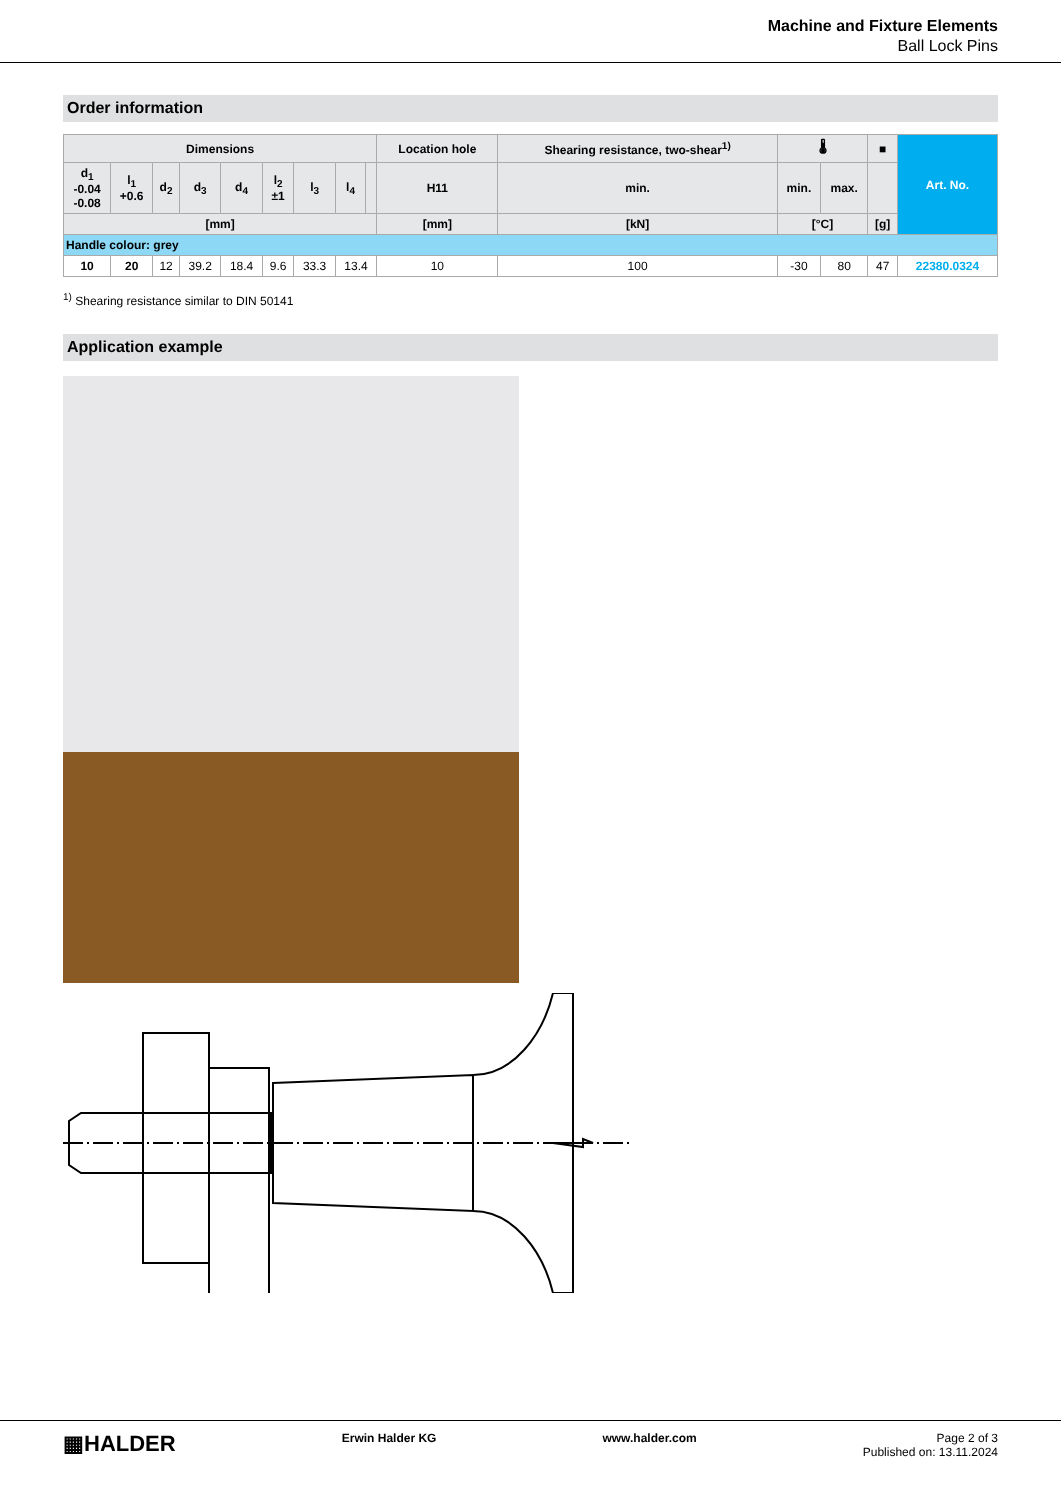Machine and Fixture Elements
Ball Lock Pins
Order information
| Dimensions | | | | | | | | | Location hole | Shearing resistance, two-shear<sup>1)</sup> | 🌡 | | ■ | Art. No. |
| --- | --- | --- | --- | --- | --- | --- | --- | --- | --- | --- | --- | --- | --- | --- |
| d<sub>1</sub> -0.04 -0.08 | l<sub>1</sub> +0.6 | d<sub>2</sub> | d<sub>3</sub> | d<sub>4</sub> | l<sub>2</sub> ±1 | l<sub>3</sub> | l<sub>4</sub> | | H11 | min. | min. | max. | | |
| [mm] | | | | | | | | | [mm] | [kN] | [°C] | | [g] | |
| Handle colour: grey | | | | | | | | | | | | | | |
| 10 | 20 | 12 | 39.2 | 18.4 | 9.6 | 33.3 | 13.4 | | 10 | 100 | -30 | 80 | 47 | 22380.0324 |
<sup>1)</sup> Shearing resistance similar to DIN 50141
Application example
▦HALDER Erwin Halder KG www.halder.com Page 2 of 3
Published on: 13.11.2024